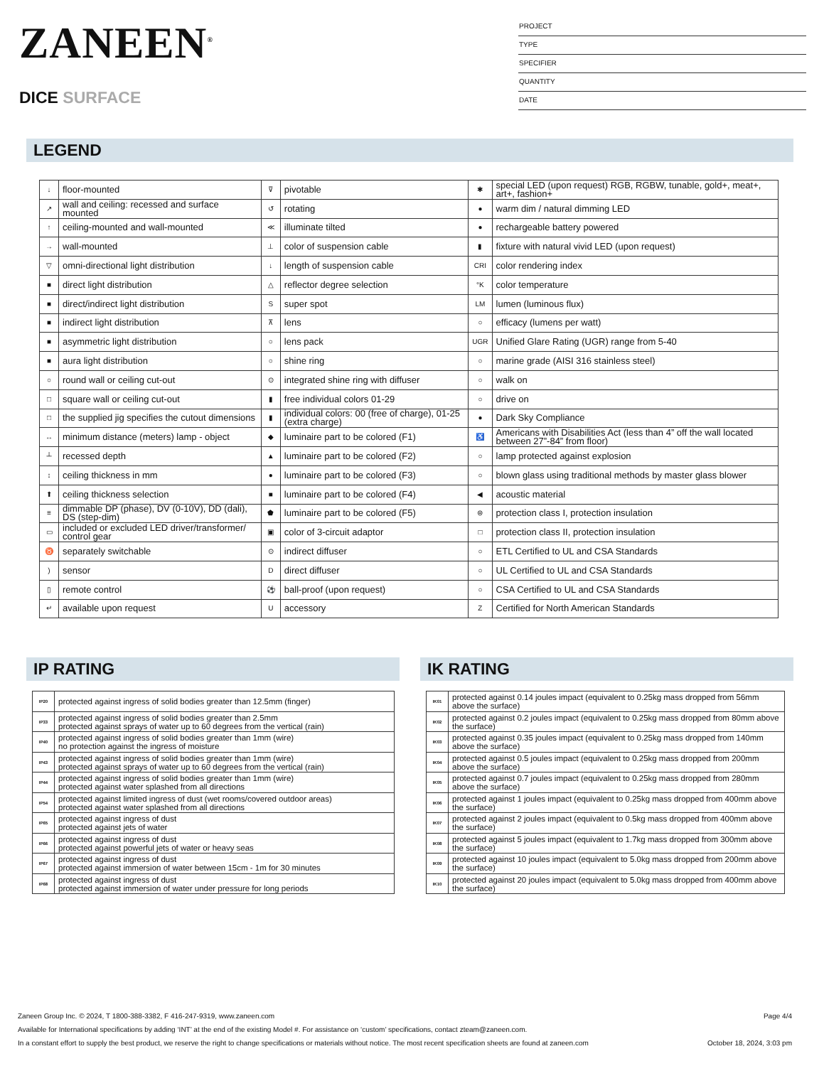ZANEEN<sup>®</sup>
DICE SURFACE
PROJECT
TYPE
SPECIFIER
QUANTITY
DATE
LEGEND
| ↓ | floor-mounted | ⊽ | pivotable | ✱ | special LED (upon request) RGB, RGBW, tunable, gold+, meat+, art+, fashion+ |
| ↗ | wall and ceiling: recessed and surface mounted | ↺ | rotating | ● | warm dim / natural dimming LED |
| ↑ | ceiling-mounted and wall-mounted | ≪ | illuminate tilted | ● | rechargeable battery powered |
| → | wall-mounted | ⊥ | color of suspension cable | ▮ | fixture with natural vivid LED (upon request) |
| ▽ | omni-directional light distribution | ↓ | length of suspension cable | CRI | color rendering index |
| ■ | direct light distribution | △ | reflector degree selection | °K | color temperature |
| ■ | direct/indirect light distribution | S | super spot | LM | lumen (luminous flux) |
| ■ | indirect light distribution | ⊼ | lens | ○ | efficacy (lumens per watt) |
| ■ | asymmetric light distribution | ○ | lens pack | UGR | Unified Glare Rating (UGR) range from 5-40 |
| ■ | aura light distribution | ○ | shine ring | ○ | marine grade (AISI 316 stainless steel) |
| ○ | round wall or ceiling cut-out | ⊙ | integrated shine ring with diffuser | ○ | walk on |
| □ | square wall or ceiling cut-out | ▮ | free individual colors 01-29 | ○ | drive on |
| □ | the supplied jig specifies the cutout dimensions | ▮ | individual colors: 00 (free of charge), 01-25 (extra charge) | ● | Dark Sky Compliance |
| ↔ | minimum distance (meters) lamp - object | ◆ | luminaire part to be colored (F1) | ♿ | Americans with Disabilities Act (less than 4” off the wall located between 27”-84” from floor) |
| ┴ | recessed depth | ▲ | luminaire part to be colored (F2) | ○ | lamp protected against explosion |
| ↕ | ceiling thickness in mm | ● | luminaire part to be colored (F3) | ○ | blown glass using traditional methods by master glass blower |
| ⬆ | ceiling thickness selection | ■ | luminaire part to be colored (F4) | ◀ | acoustic material |
| ≡ | dimmable DP (phase), DV (0-10V), DD (dali), DS (step-dim) | ⬟ | luminaire part to be colored (F5) | ⊜ | protection class I, protection insulation |
| ▭ | included or excluded LED driver/transformer/ control gear | ▣ | color of 3-circuit adaptor | □ | protection class II, protection insulation |
| ♉ | separately switchable | ⊙ | indirect diffuser | ○ | ETL Certified to UL and CSA Standards |
| ) | sensor | D | direct diffuser | ○ | UL Certified to UL and CSA Standards |
| ▯ | remote control | ⚽ | ball-proof (upon request) | ○ | CSA Certified to UL and CSA Standards |
| ↵ | available upon request | U | accessory | Z | Certified for North American Standards |
IP RATING
| IP20 | protected against ingress of solid bodies greater than 12.5mm (finger) |
| IP33 | protected against ingress of solid bodies greater than 2.5mm protected against sprays of water up to 60 degrees from the vertical (rain) |
| IP40 | protected against ingress of solid bodies greater than 1mm (wire) no protection against the ingress of moisture |
| IP43 | protected against ingress of solid bodies greater than 1mm (wire) protected against sprays of water up to 60 degrees from the vertical (rain) |
| IP44 | protected against ingress of solid bodies greater than 1mm (wire) protected against water splashed from all directions |
| IP54 | protected against limited ingress of dust (wet rooms/covered outdoor areas) protected against water splashed from all directions |
| IP65 | protected against ingress of dust protected against jets of water |
| IP66 | protected against ingress of dust protected against powerful jets of water or heavy seas |
| IP67 | protected against ingress of dust protected against immersion of water between 15cm - 1m for 30 minutes |
| IP68 | protected against ingress of dust protected against immersion of water under pressure for long periods |
IK RATING
| IK01 | protected against 0.14 joules impact (equivalent to 0.25kg mass dropped from 56mm above the surface) |
| IK02 | protected against 0.2 joules impact (equivalent to 0.25kg mass dropped from 80mm above the surface) |
| IK03 | protected against 0.35 joules impact (equivalent to 0.25kg mass dropped from 140mm above the surface) |
| IK04 | protected against 0.5 joules impact (equivalent to 0.25kg mass dropped from 200mm above the surface) |
| IK05 | protected against 0.7 joules impact (equivalent to 0.25kg mass dropped from 280mm above the surface) |
| IK06 | protected against 1 joules impact (equivalent to 0.25kg mass dropped from 400mm above the surface) |
| IK07 | protected against 2 joules impact (equivalent to 0.5kg mass dropped from 400mm above the surface) |
| IK08 | protected against 5 joules impact (equivalent to 1.7kg mass dropped from 300mm above the surface) |
| IK09 | protected against 10 joules impact (equivalent to 5.0kg mass dropped from 200mm above the surface) |
| IK10 | protected against 20 joules impact (equivalent to 5.0kg mass dropped from 400mm above the surface) |
Zaneen Group Inc. © 2024, T 1800-388-3382, F 416-247-9319, www.zaneen.com Page 4/4
Available for International specifications by adding ‘INT’ at the end of the existing Model #. For assistance on ‘custom’ specifications, contact zteam@zaneen.com.
In a constant effort to supply the best product, we reserve the right to change specifications or materials without notice. The most recent specification sheets are found at zaneen.com October 18, 2024, 3:03 pm